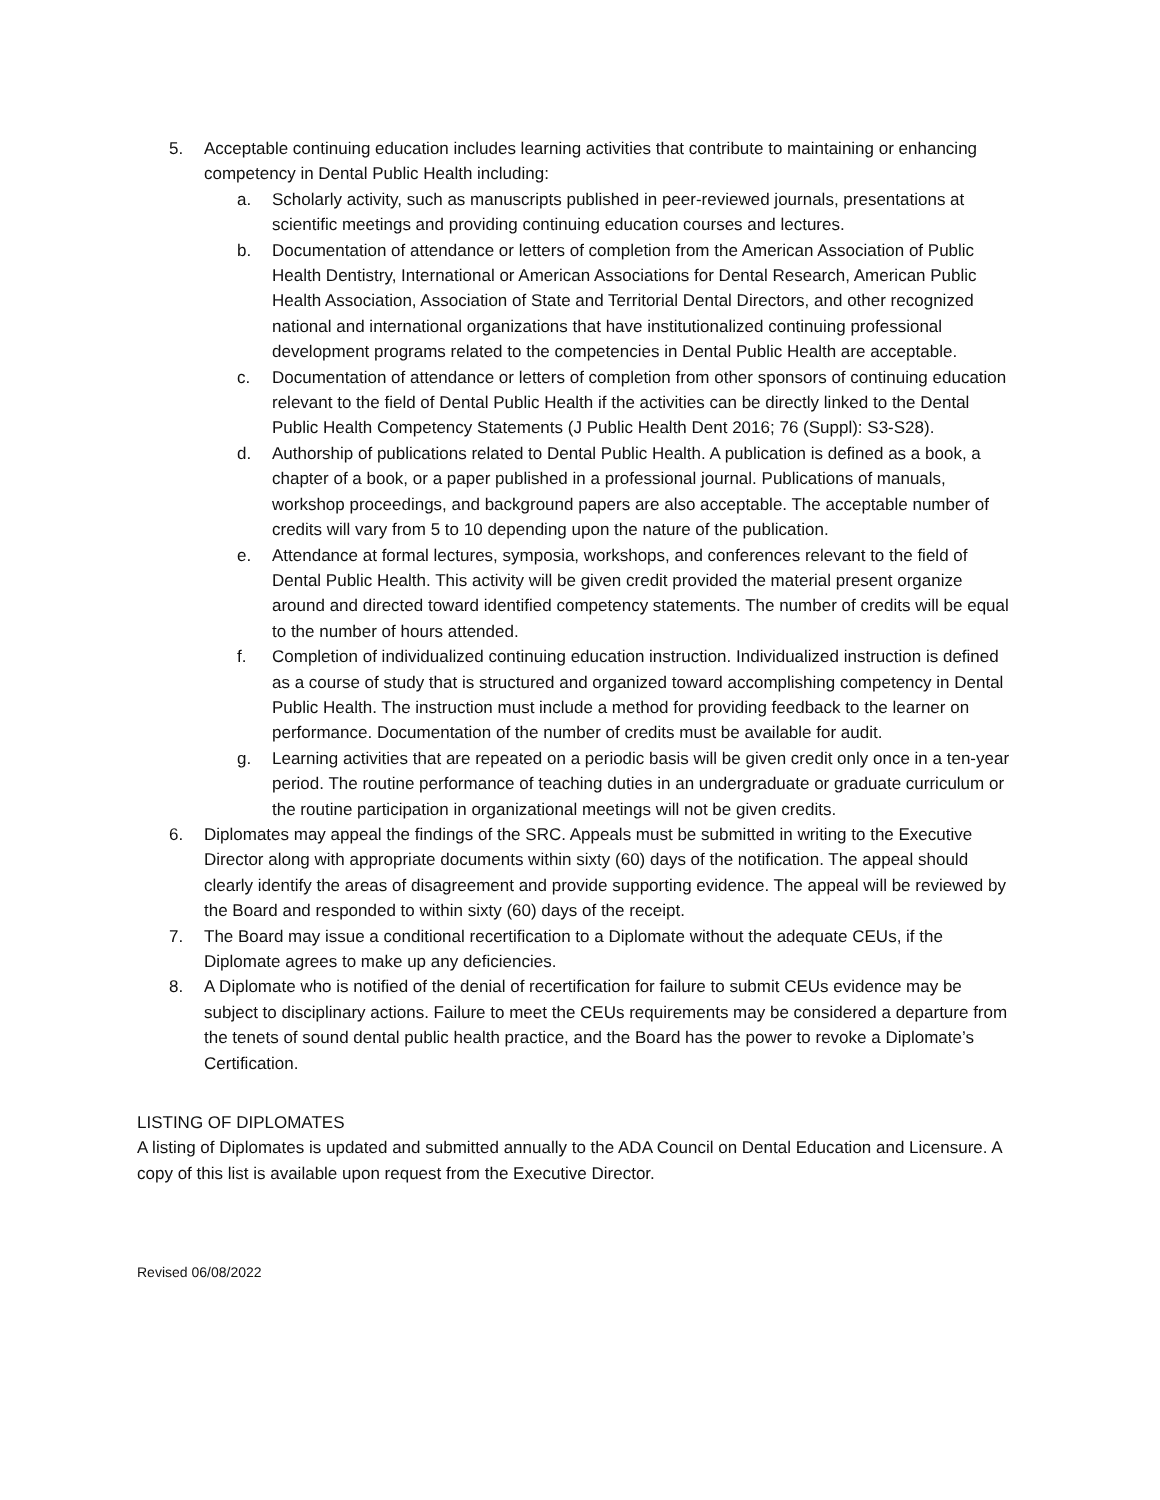5. Acceptable continuing education includes learning activities that contribute to maintaining or enhancing competency in Dental Public Health including:
a. Scholarly activity, such as manuscripts published in peer-reviewed journals, presentations at scientific meetings and providing continuing education courses and lectures.
b. Documentation of attendance or letters of completion from the American Association of Public Health Dentistry, International or American Associations for Dental Research, American Public Health Association, Association of State and Territorial Dental Directors, and other recognized national and international organizations that have institutionalized continuing professional development programs related to the competencies in Dental Public Health are acceptable.
c. Documentation of attendance or letters of completion from other sponsors of continuing education relevant to the field of Dental Public Health if the activities can be directly linked to the Dental Public Health Competency Statements (J Public Health Dent 2016; 76 (Suppl): S3-S28).
d. Authorship of publications related to Dental Public Health. A publication is defined as a book, a chapter of a book, or a paper published in a professional journal. Publications of manuals, workshop proceedings, and background papers are also acceptable. The acceptable number of credits will vary from 5 to 10 depending upon the nature of the publication.
e. Attendance at formal lectures, symposia, workshops, and conferences relevant to the field of Dental Public Health. This activity will be given credit provided the material present organize around and directed toward identified competency statements. The number of credits will be equal to the number of hours attended.
f. Completion of individualized continuing education instruction. Individualized instruction is defined as a course of study that is structured and organized toward accomplishing competency in Dental Public Health. The instruction must include a method for providing feedback to the learner on performance. Documentation of the number of credits must be available for audit.
g. Learning activities that are repeated on a periodic basis will be given credit only once in a ten-year period. The routine performance of teaching duties in an undergraduate or graduate curriculum or the routine participation in organizational meetings will not be given credits.
6. Diplomates may appeal the findings of the SRC. Appeals must be submitted in writing to the Executive Director along with appropriate documents within sixty (60) days of the notification. The appeal should clearly identify the areas of disagreement and provide supporting evidence. The appeal will be reviewed by the Board and responded to within sixty (60) days of the receipt.
7. The Board may issue a conditional recertification to a Diplomate without the adequate CEUs, if the Diplomate agrees to make up any deficiencies.
8. A Diplomate who is notified of the denial of recertification for failure to submit CEUs evidence may be subject to disciplinary actions. Failure to meet the CEUs requirements may be considered a departure from the tenets of sound dental public health practice, and the Board has the power to revoke a Diplomate’s Certification.
LISTING OF DIPLOMATES
A listing of Diplomates is updated and submitted annually to the ADA Council on Dental Education and Licensure. A copy of this list is available upon request from the Executive Director.
Revised 06/08/2022